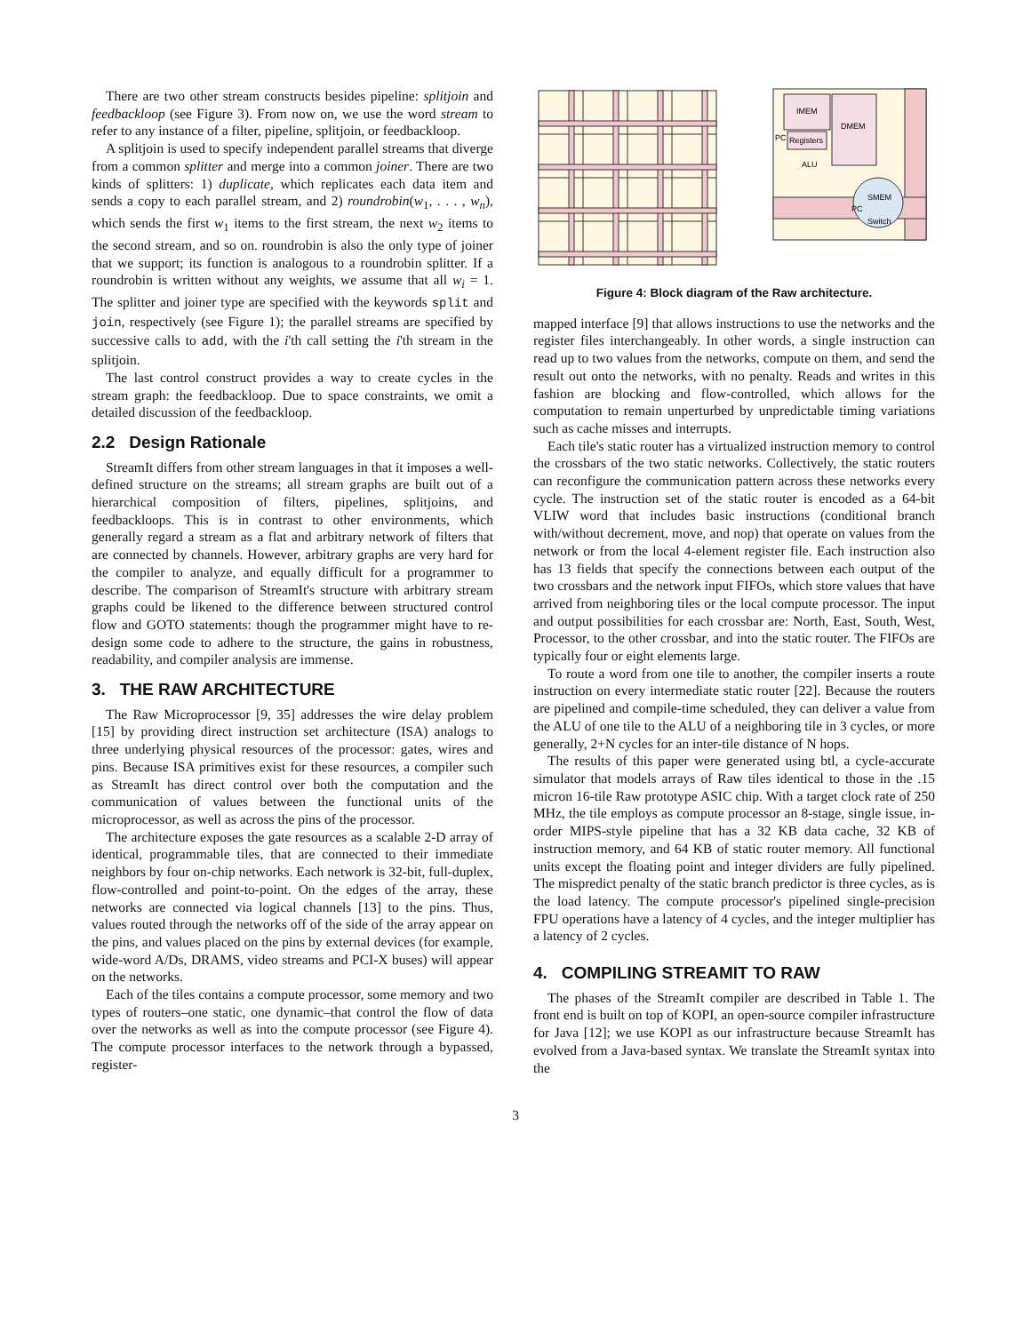There are two other stream constructs besides pipeline: splitjoin and feedbackloop (see Figure 3). From now on, we use the word stream to refer to any instance of a filter, pipeline, splitjoin, or feedbackloop.
A splitjoin is used to specify independent parallel streams that diverge from a common splitter and merge into a common joiner. There are two kinds of splitters: 1) duplicate, which replicates each data item and sends a copy to each parallel stream, and 2) roundrobin(w<sub>1</sub>, . . . , w<sub>n</sub>), which sends the first w<sub>1</sub> items to the first stream, the next w<sub>2</sub> items to the second stream, and so on. roundrobin is also the only type of joiner that we support; its function is analogous to a roundrobin splitter. If a roundrobin is written without any weights, we assume that all w<sub>i</sub> = 1. The splitter and joiner type are specified with the keywords split and join, respectively (see Figure 1); the parallel streams are specified by successive calls to add, with the i'th call setting the i'th stream in the splitjoin.
The last control construct provides a way to create cycles in the stream graph: the feedbackloop. Due to space constraints, we omit a detailed discussion of the feedbackloop.
2.2 Design Rationale
StreamIt differs from other stream languages in that it imposes a well-defined structure on the streams; all stream graphs are built out of a hierarchical composition of filters, pipelines, splitjoins, and feedbackloops. This is in contrast to other environments, which generally regard a stream as a flat and arbitrary network of filters that are connected by channels. However, arbitrary graphs are very hard for the compiler to analyze, and equally difficult for a programmer to describe. The comparison of StreamIt's structure with arbitrary stream graphs could be likened to the difference between structured control flow and GOTO statements: though the programmer might have to re-design some code to adhere to the structure, the gains in robustness, readability, and compiler analysis are immense.
3. THE RAW ARCHITECTURE
The Raw Microprocessor [9, 35] addresses the wire delay problem [15] by providing direct instruction set architecture (ISA) analogs to three underlying physical resources of the processor: gates, wires and pins. Because ISA primitives exist for these resources, a compiler such as StreamIt has direct control over both the computation and the communication of values between the functional units of the microprocessor, as well as across the pins of the processor.
The architecture exposes the gate resources as a scalable 2-D array of identical, programmable tiles, that are connected to their immediate neighbors by four on-chip networks. Each network is 32-bit, full-duplex, flow-controlled and point-to-point. On the edges of the array, these networks are connected via logical channels [13] to the pins. Thus, values routed through the networks off of the side of the array appear on the pins, and values placed on the pins by external devices (for example, wide-word A/Ds, DRAMS, video streams and PCI-X buses) will appear on the networks.
Each of the tiles contains a compute processor, some memory and two types of routers–one static, one dynamic–that control the flow of data over the networks as well as into the compute processor (see Figure 4). The compute processor interfaces to the network through a bypassed, register-
IMEM
DMEM
Registers
PC
ALU
SMEM
Switch
PC
Figure 4: Block diagram of the Raw architecture.
mapped interface [9] that allows instructions to use the networks and the register files interchangeably. In other words, a single instruction can read up to two values from the networks, compute on them, and send the result out onto the networks, with no penalty. Reads and writes in this fashion are blocking and flow-controlled, which allows for the computation to remain unperturbed by unpredictable timing variations such as cache misses and interrupts.
Each tile's static router has a virtualized instruction memory to control the crossbars of the two static networks. Collectively, the static routers can reconfigure the communication pattern across these networks every cycle. The instruction set of the static router is encoded as a 64-bit VLIW word that includes basic instructions (conditional branch with/without decrement, move, and nop) that operate on values from the network or from the local 4-element register file. Each instruction also has 13 fields that specify the connections between each output of the two crossbars and the network input FIFOs, which store values that have arrived from neighboring tiles or the local compute processor. The input and output possibilities for each crossbar are: North, East, South, West, Processor, to the other crossbar, and into the static router. The FIFOs are typically four or eight elements large.
To route a word from one tile to another, the compiler inserts a route instruction on every intermediate static router [22]. Because the routers are pipelined and compile-time scheduled, they can deliver a value from the ALU of one tile to the ALU of a neighboring tile in 3 cycles, or more generally, 2+N cycles for an inter-tile distance of N hops.
The results of this paper were generated using btl, a cycle-accurate simulator that models arrays of Raw tiles identical to those in the .15 micron 16-tile Raw prototype ASIC chip. With a target clock rate of 250 MHz, the tile employs as compute processor an 8-stage, single issue, in-order MIPS-style pipeline that has a 32 KB data cache, 32 KB of instruction memory, and 64 KB of static router memory. All functional units except the floating point and integer dividers are fully pipelined. The mispredict penalty of the static branch predictor is three cycles, as is the load latency. The compute processor's pipelined single-precision FPU operations have a latency of 4 cycles, and the integer multiplier has a latency of 2 cycles.
4. COMPILING STREAMIT TO RAW
The phases of the StreamIt compiler are described in Table 1. The front end is built on top of KOPI, an open-source compiler infrastructure for Java [12]; we use KOPI as our infrastructure because StreamIt has evolved from a Java-based syntax. We translate the StreamIt syntax into the
3